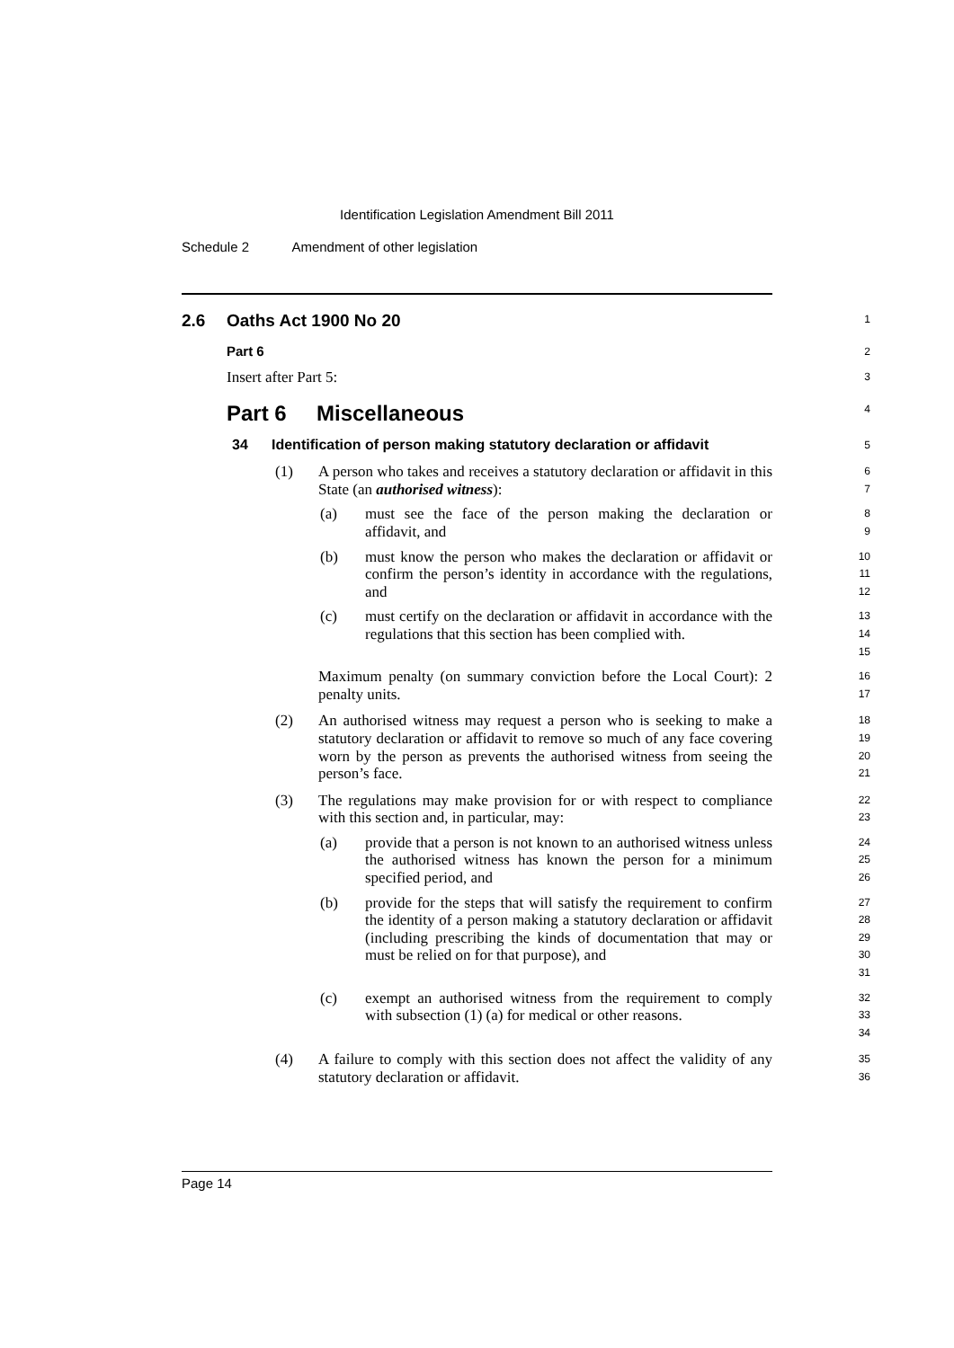Identification Legislation Amendment Bill 2011
Schedule 2 Amendment of other legislation
2.6 Oaths Act 1900 No 20
1
Part 6
2
Insert after Part 5:
3
Part 6 Miscellaneous
4
34 Identification of person making statutory declaration or affidavit
5
(1) A person who takes and receives a statutory declaration or affidavit in this State (an authorised witness):
6
7
(a) must see the face of the person making the declaration or affidavit, and
8
9
(b) must know the person who makes the declaration or affidavit or confirm the person’s identity in accordance with the regulations, and
10
11
12
(c) must certify on the declaration or affidavit in accordance with the regulations that this section has been complied with.
13
14
15
Maximum penalty (on summary conviction before the Local Court): 2 penalty units.
16
17
(2) An authorised witness may request a person who is seeking to make a statutory declaration or affidavit to remove so much of any face covering worn by the person as prevents the authorised witness from seeing the person’s face.
18
19
20
21
(3) The regulations may make provision for or with respect to compliance with this section and, in particular, may:
22
23
(a) provide that a person is not known to an authorised witness unless the authorised witness has known the person for a minimum specified period, and
24
25
26
(b) provide for the steps that will satisfy the requirement to confirm the identity of a person making a statutory declaration or affidavit (including prescribing the kinds of documentation that may or must be relied on for that purpose), and
27
28
29
30
31
(c) exempt an authorised witness from the requirement to comply with subsection (1) (a) for medical or other reasons.
32
33
34
(4) A failure to comply with this section does not affect the validity of any statutory declaration or affidavit.
35
36
Page 14